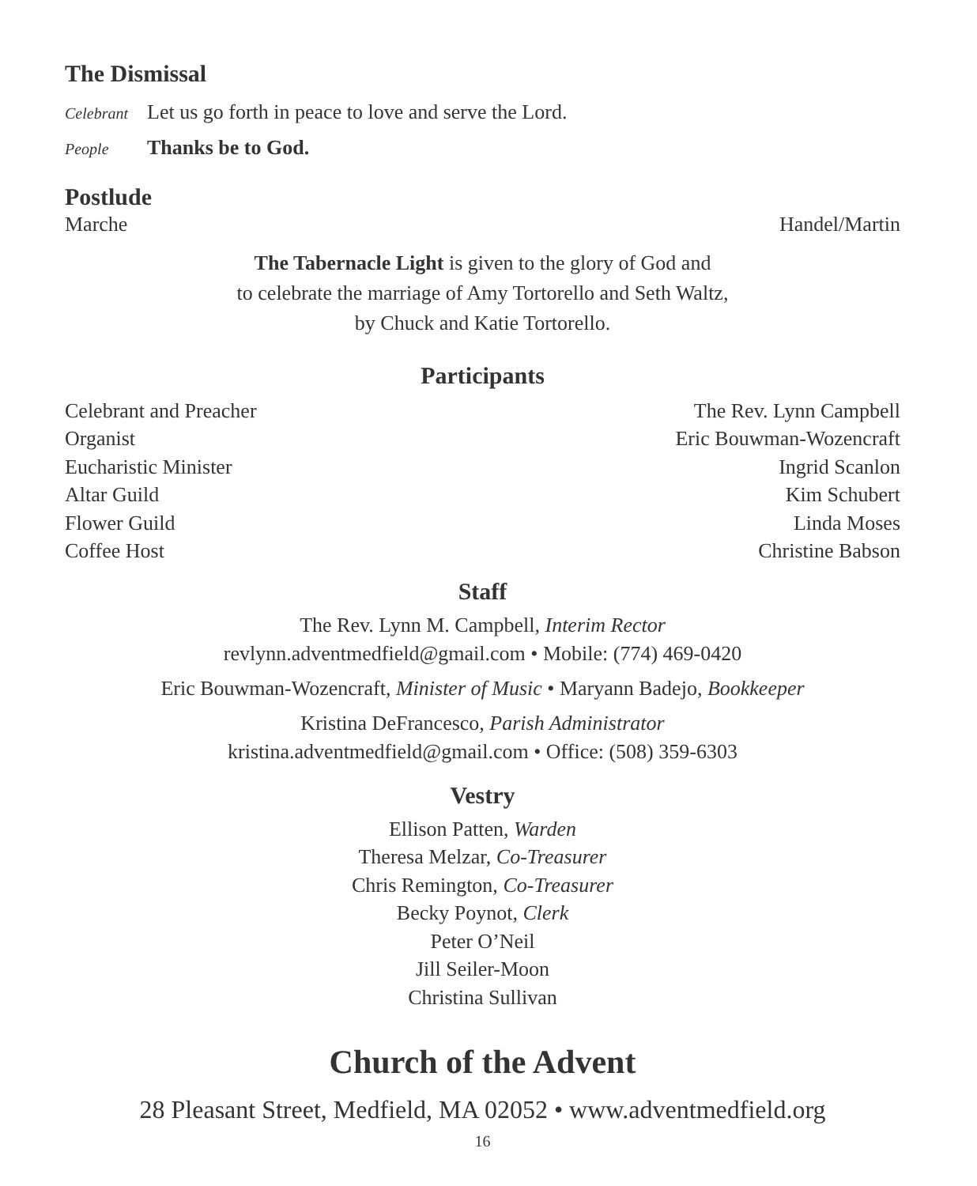The Dismissal
Celebrant Let us go forth in peace to love and serve the Lord.
People Thanks be to God.
Postlude
Marche Handel/Martin
The Tabernacle Light is given to the glory of God and
to celebrate the marriage of Amy Tortorello and Seth Waltz,
by Chuck and Katie Tortorello.
Participants
Celebrant and Preacher The Rev. Lynn Campbell
Organist Eric Bouwman-Wozencraft
Eucharistic Minister Ingrid Scanlon
Altar Guild Kim Schubert
Flower Guild Linda Moses
Coffee Host Christine Babson
Staff
The Rev. Lynn M. Campbell, Interim Rector
revlynn.adventmedfield@gmail.com • Mobile: (774) 469-0420
Eric Bouwman-Wozencraft, Minister of Music • Maryann Badejo, Bookkeeper
Kristina DeFrancesco, Parish Administrator
kristina.adventmedfield@gmail.com • Office: (508) 359-6303
Vestry
Ellison Patten, Warden
Theresa Melzar, Co-Treasurer
Chris Remington, Co-Treasurer
Becky Poynot, Clerk
Peter O’Neil
Jill Seiler-Moon
Christina Sullivan
Church of the Advent
28 Pleasant Street, Medfield, MA 02052 • www.adventmedfield.org
16